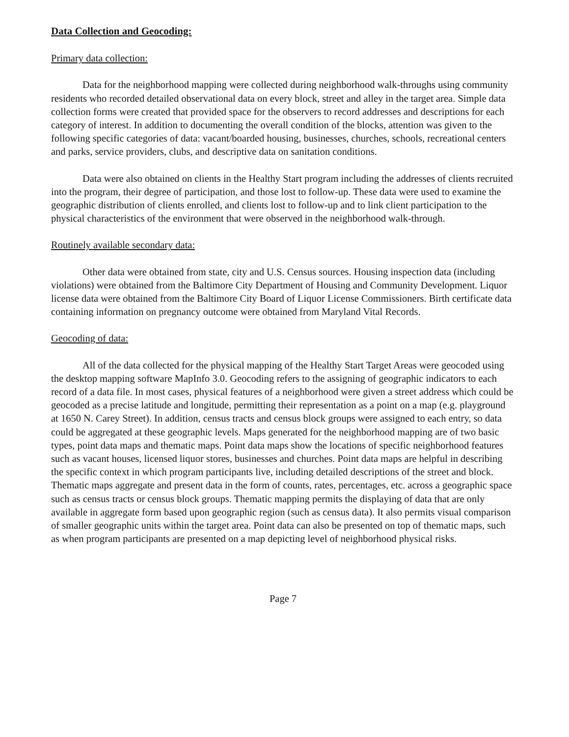Data Collection and Geocoding:
Primary data collection:
Data for the neighborhood mapping were collected during neighborhood walk-throughs using community residents who recorded detailed observational data on every block, street and alley in the target area. Simple data collection forms were created that provided space for the observers to record addresses and descriptions for each category of interest. In addition to documenting the overall condition of the blocks, attention was given to the following specific categories of data: vacant/boarded housing, businesses, churches, schools, recreational centers and parks, service providers, clubs, and descriptive data on sanitation conditions.
Data were also obtained on clients in the Healthy Start program including the addresses of clients recruited into the program, their degree of participation, and those lost to follow-up. These data were used to examine the geographic distribution of clients enrolled, and clients lost to follow-up and to link client participation to the physical characteristics of the environment that were observed in the neighborhood walk-through.
Routinely available secondary data:
Other data were obtained from state, city and U.S. Census sources. Housing inspection data (including violations) were obtained from the Baltimore City Department of Housing and Community Development. Liquor license data were obtained from the Baltimore City Board of Liquor License Commissioners. Birth certificate data containing information on pregnancy outcome were obtained from Maryland Vital Records.
Geocoding of data:
All of the data collected for the physical mapping of the Healthy Start Target Areas were geocoded using the desktop mapping software MapInfo 3.0. Geocoding refers to the assigning of geographic indicators to each record of a data file. In most cases, physical features of a neighborhood were given a street address which could be geocoded as a precise latitude and longitude, permitting their representation as a point on a map (e.g. playground at 1650 N. Carey Street). In addition, census tracts and census block groups were assigned to each entry, so data could be aggregated at these geographic levels. Maps generated for the neighborhood mapping are of two basic types, point data maps and thematic maps. Point data maps show the locations of specific neighborhood features such as vacant houses, licensed liquor stores, businesses and churches. Point data maps are helpful in describing the specific context in which program participants live, including detailed descriptions of the street and block. Thematic maps aggregate and present data in the form of counts, rates, percentages, etc. across a geographic space such as census tracts or census block groups. Thematic mapping permits the displaying of data that are only available in aggregate form based upon geographic region (such as census data). It also permits visual comparison of smaller geographic units within the target area. Point data can also be presented on top of thematic maps, such as when program participants are presented on a map depicting level of neighborhood physical risks.
Page 7